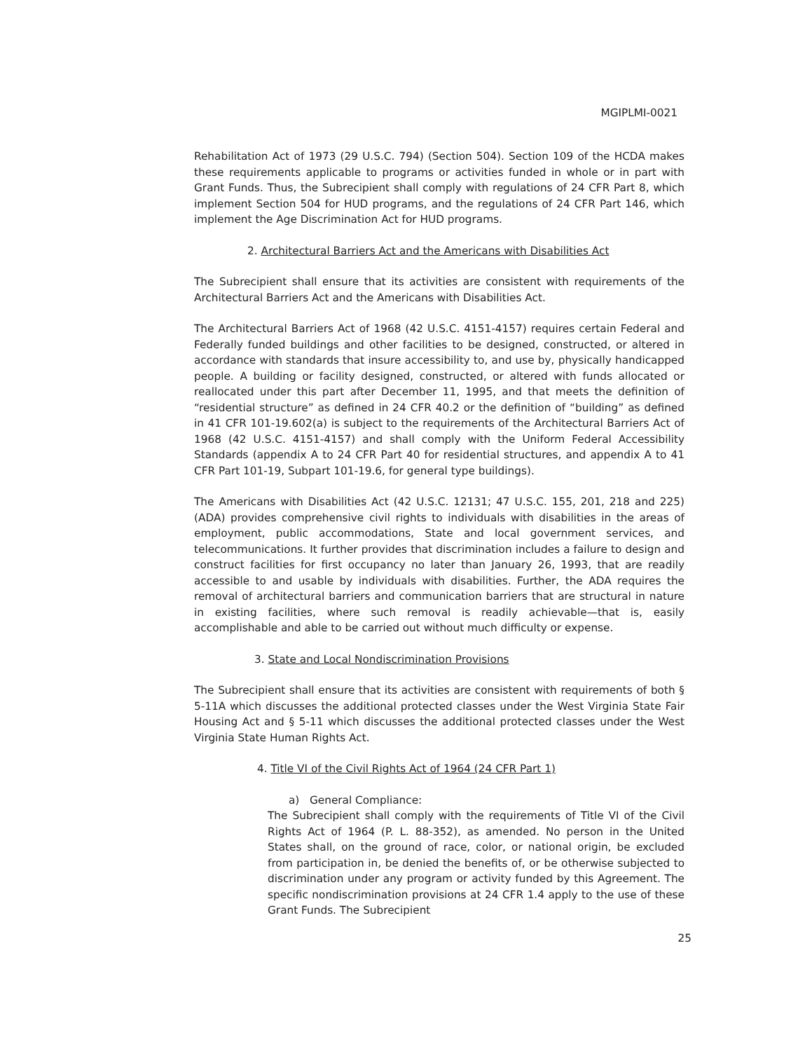MGIPLMI-0021
Rehabilitation Act of 1973 (29 U.S.C. 794) (Section 504). Section 109 of the HCDA makes these requirements applicable to programs or activities funded in whole or in part with Grant Funds. Thus, the Subrecipient shall comply with regulations of 24 CFR Part 8, which implement Section 504 for HUD programs, and the regulations of 24 CFR Part 146, which implement the Age Discrimination Act for HUD programs.
2. Architectural Barriers Act and the Americans with Disabilities Act
The Subrecipient shall ensure that its activities are consistent with requirements of the Architectural Barriers Act and the Americans with Disabilities Act.
The Architectural Barriers Act of 1968 (42 U.S.C. 4151-4157) requires certain Federal and Federally funded buildings and other facilities to be designed, constructed, or altered in accordance with standards that insure accessibility to, and use by, physically handicapped people. A building or facility designed, constructed, or altered with funds allocated or reallocated under this part after December 11, 1995, and that meets the definition of “residential structure” as defined in 24 CFR 40.2 or the definition of “building” as defined in 41 CFR 101-19.602(a) is subject to the requirements of the Architectural Barriers Act of 1968 (42 U.S.C. 4151-4157) and shall comply with the Uniform Federal Accessibility Standards (appendix A to 24 CFR Part 40 for residential structures, and appendix A to 41 CFR Part 101-19, Subpart 101-19.6, for general type buildings).
The Americans with Disabilities Act (42 U.S.C. 12131; 47 U.S.C. 155, 201, 218 and 225) (ADA) provides comprehensive civil rights to individuals with disabilities in the areas of employment, public accommodations, State and local government services, and telecommunications. It further provides that discrimination includes a failure to design and construct facilities for first occupancy no later than January 26, 1993, that are readily accessible to and usable by individuals with disabilities. Further, the ADA requires the removal of architectural barriers and communication barriers that are structural in nature in existing facilities, where such removal is readily achievable—that is, easily accomplishable and able to be carried out without much difficulty or expense.
3. State and Local Nondiscrimination Provisions
The Subrecipient shall ensure that its activities are consistent with requirements of both § 5-11A which discusses the additional protected classes under the West Virginia State Fair Housing Act and § 5-11 which discusses the additional protected classes under the West Virginia State Human Rights Act.
4. Title VI of the Civil Rights Act of 1964 (24 CFR Part 1)
a) General Compliance:
The Subrecipient shall comply with the requirements of Title VI of the Civil Rights Act of 1964 (P. L. 88-352), as amended. No person in the United States shall, on the ground of race, color, or national origin, be excluded from participation in, be denied the benefits of, or be otherwise subjected to discrimination under any program or activity funded by this Agreement. The specific nondiscrimination provisions at 24 CFR 1.4 apply to the use of these Grant Funds. The Subrecipient
25